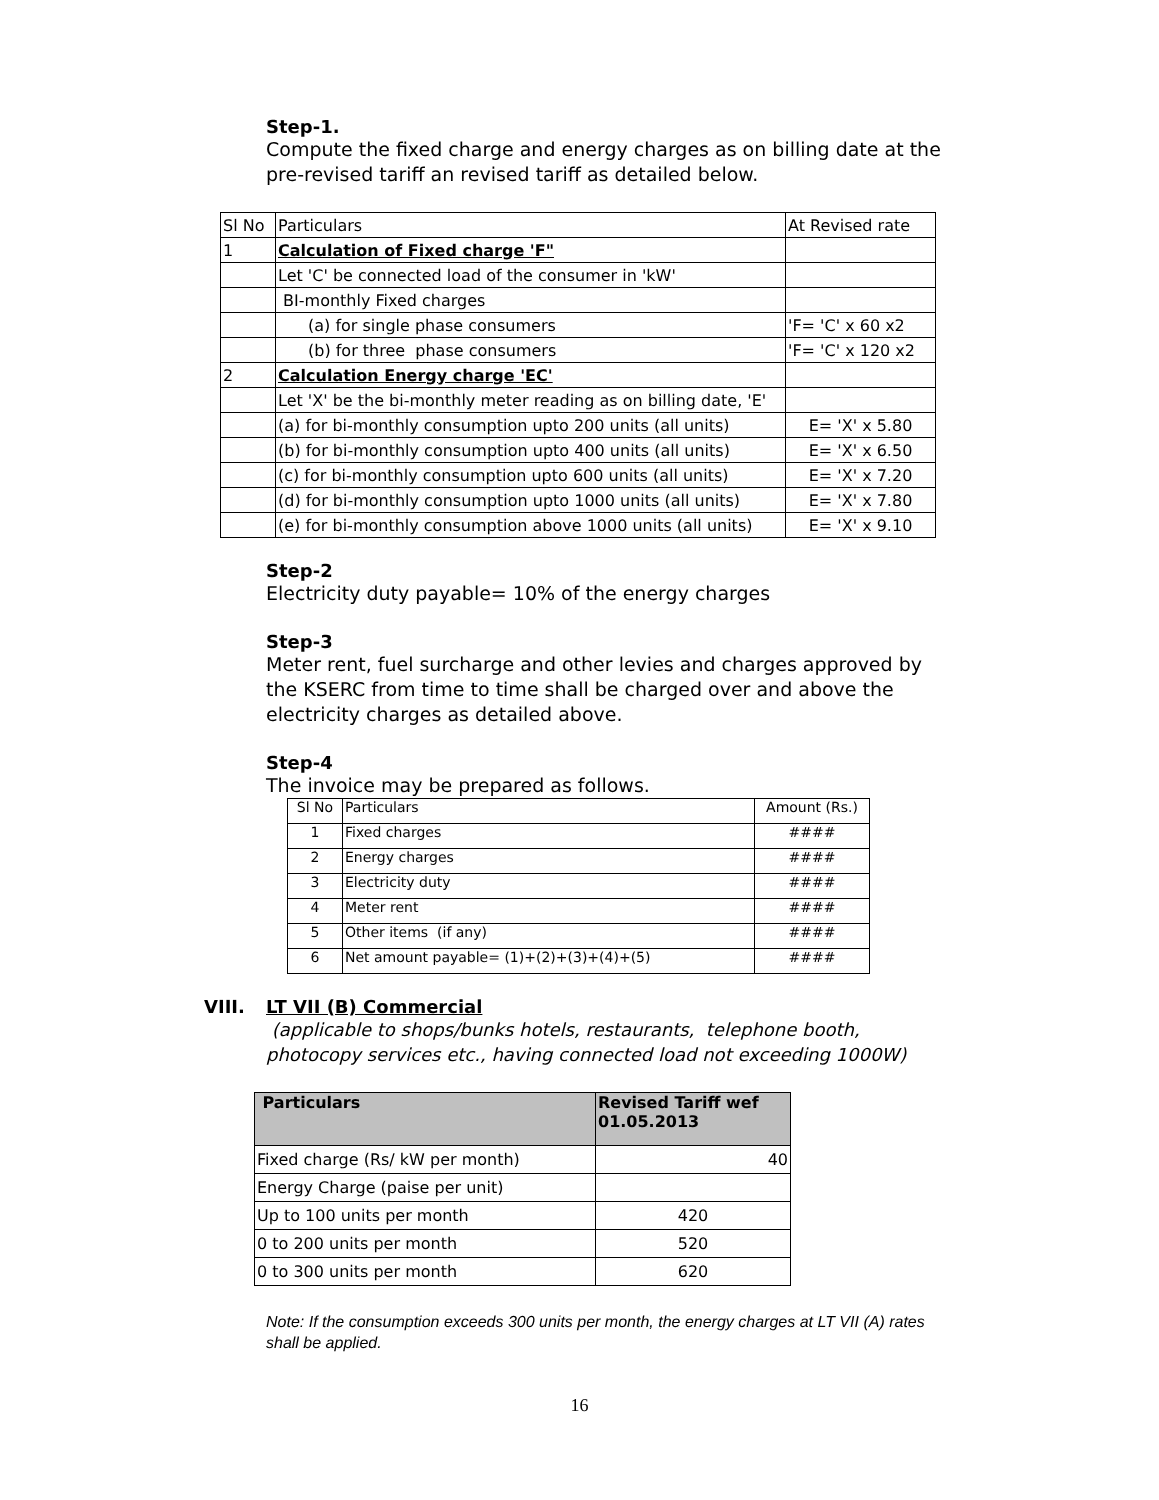Step-1.
Compute the fixed charge and energy charges as on billing date at the pre-revised tariff an revised tariff as detailed below.
| Sl No | Particulars | At Revised rate |
| 1 | Calculation of Fixed charge 'F" | |
| | Let 'C' be connected load of the consumer in 'kW' | |
| | BI-monthly Fixed charges | |
| | (a) for single phase consumers | 'F= 'C' x 60 x2 |
| | (b) for three phase consumers | 'F= 'C' x 120 x2 |
| 2 | Calculation Energy charge 'EC' | |
| | Let 'X' be the bi-monthly meter reading as on billing date, 'E' | |
| | (a) for bi-monthly consumption upto 200 units (all units) | E= 'X' x 5.80 |
| | (b) for bi-monthly consumption upto 400 units (all units) | E= 'X' x 6.50 |
| | (c) for bi-monthly consumption upto 600 units (all units) | E= 'X' x 7.20 |
| | (d) for bi-monthly consumption upto 1000 units (all units) | E= 'X' x 7.80 |
| | (e) for bi-monthly consumption above 1000 units (all units) | E= 'X' x 9.10 |
Step-2
Electricity duty payable= 10% of the energy charges
Step-3
Meter rent, fuel surcharge and other levies and charges approved by the KSERC from time to time shall be charged over and above the electricity charges as detailed above.
Step-4
The invoice may be prepared as follows.
| Sl No | Particulars | Amount (Rs.) |
| 1 | Fixed charges | #### |
| 2 | Energy charges | #### |
| 3 | Electricity duty | #### |
| 4 | Meter rent | #### |
| 5 | Other items (if any) | #### |
| 6 | Net amount payable= (1)+(2)+(3)+(4)+(5) | #### |
VIII. LT VII (B) Commercial
(applicable to shops/bunks hotels, restaurants, telephone booth, photocopy services etc., having connected load not exceeding 1000W)
| Particulars | Revised Tariff wef 01.05.2013 |
| Fixed charge (Rs/ kW per month) | 40 |
| Energy Charge (paise per unit) | |
| Up to 100 units per month | 420 |
| 0 to 200 units per month | 520 |
| 0 to 300 units per month | 620 |
Note: If the consumption exceeds 300 units per month, the energy charges at LT VII (A) rates shall be applied.
16